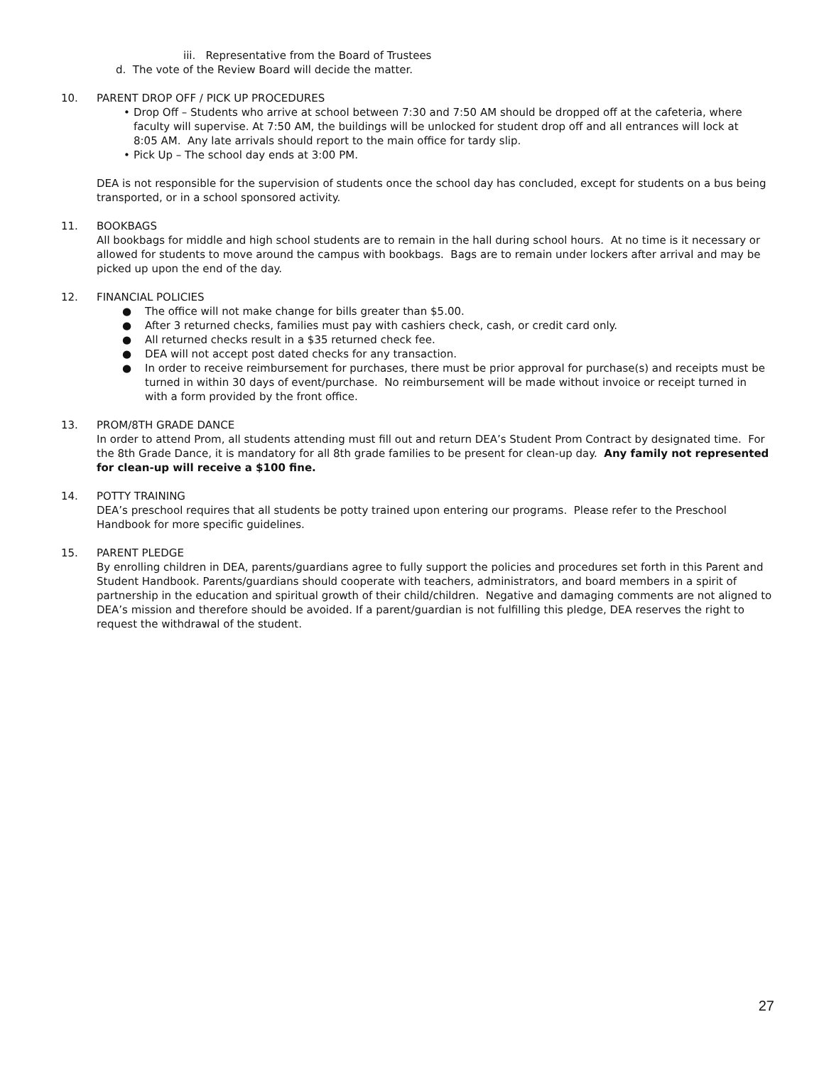iii. Representative from the Board of Trustees
d. The vote of the Review Board will decide the matter.
10. PARENT DROP OFF / PICK UP PROCEDURES
• Drop Off – Students who arrive at school between 7:30 and 7:50 AM should be dropped off at the cafeteria, where faculty will supervise. At 7:50 AM, the buildings will be unlocked for student drop off and all entrances will lock at 8:05 AM. Any late arrivals should report to the main office for tardy slip.
• Pick Up – The school day ends at 3:00 PM.
DEA is not responsible for the supervision of students once the school day has concluded, except for students on a bus being transported, or in a school sponsored activity.
11. BOOKBAGS
All bookbags for middle and high school students are to remain in the hall during school hours. At no time is it necessary or allowed for students to move around the campus with bookbags. Bags are to remain under lockers after arrival and may be picked up upon the end of the day.
12. FINANCIAL POLICIES
● The office will not make change for bills greater than $5.00.
● After 3 returned checks, families must pay with cashiers check, cash, or credit card only.
● All returned checks result in a $35 returned check fee.
● DEA will not accept post dated checks for any transaction.
● In order to receive reimbursement for purchases, there must be prior approval for purchase(s) and receipts must be turned in within 30 days of event/purchase. No reimbursement will be made without invoice or receipt turned in with a form provided by the front office.
13. PROM/8TH GRADE DANCE
In order to attend Prom, all students attending must fill out and return DEA’s Student Prom Contract by designated time. For the 8th Grade Dance, it is mandatory for all 8th grade families to be present for clean-up day. Any family not represented for clean-up will receive a $100 fine.
14. POTTY TRAINING
DEA’s preschool requires that all students be potty trained upon entering our programs. Please refer to the Preschool Handbook for more specific guidelines.
15. PARENT PLEDGE
By enrolling children in DEA, parents/guardians agree to fully support the policies and procedures set forth in this Parent and Student Handbook. Parents/guardians should cooperate with teachers, administrators, and board members in a spirit of partnership in the education and spiritual growth of their child/children. Negative and damaging comments are not aligned to DEA’s mission and therefore should be avoided. If a parent/guardian is not fulfilling this pledge, DEA reserves the right to request the withdrawal of the student.
27